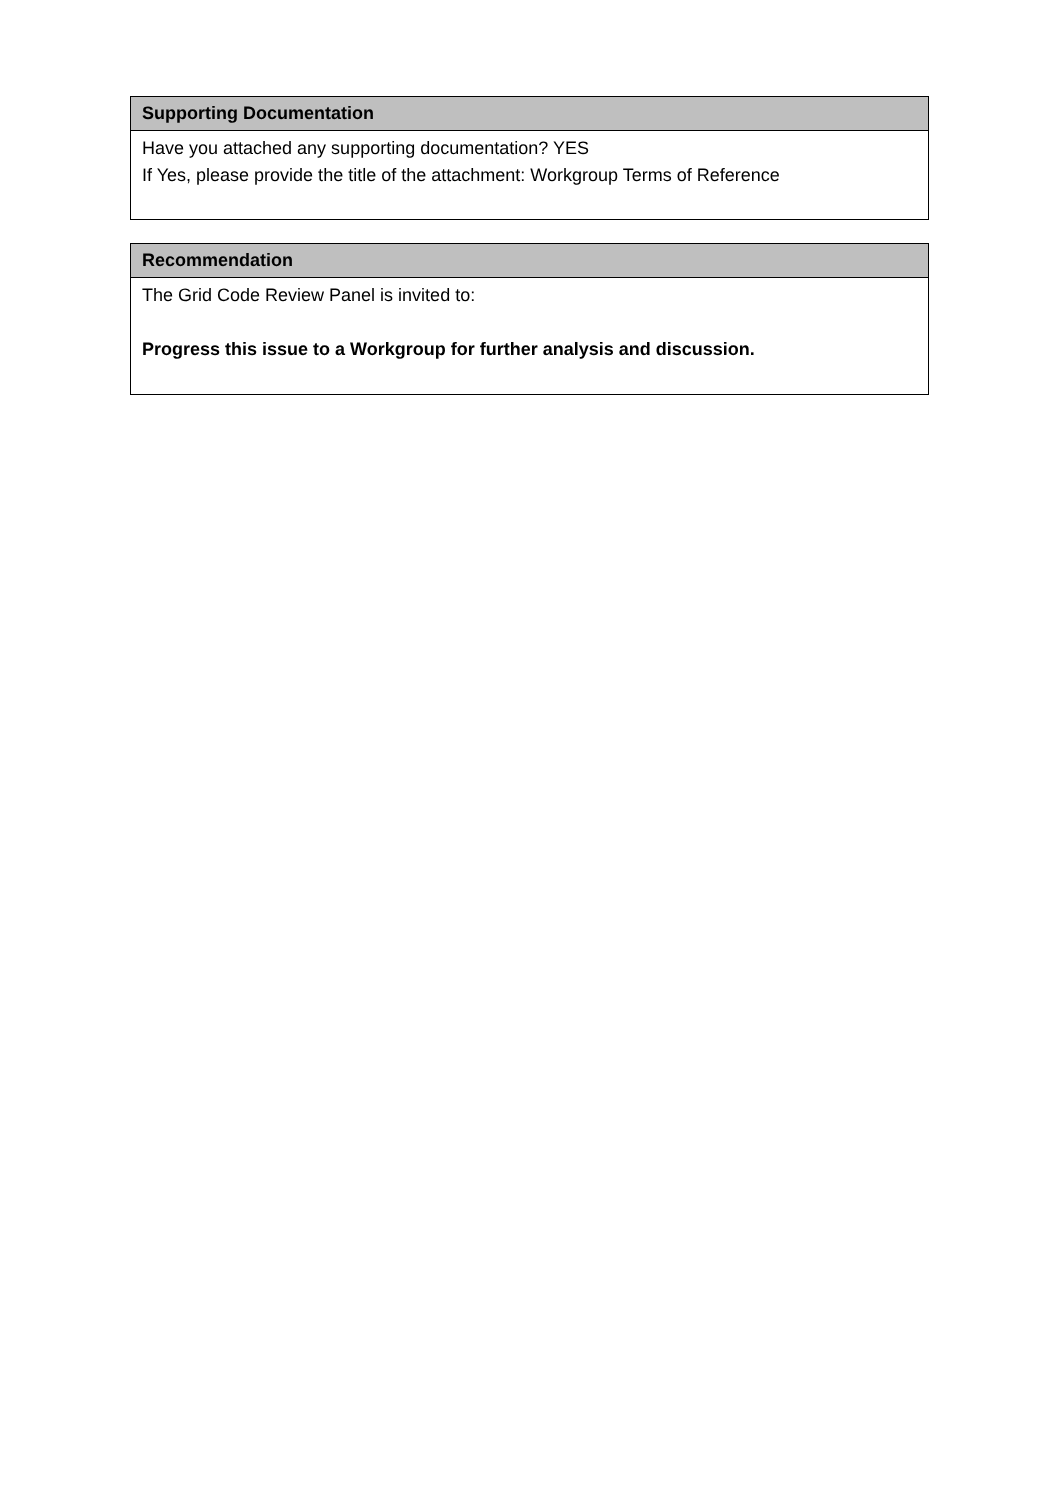| Supporting Documentation |
| --- |
| Have you attached any supporting documentation? YES If Yes, please provide the title of the attachment: Workgroup Terms of Reference |
| Recommendation |
| --- |
| The Grid Code Review Panel is invited to: Progress this issue to a Workgroup for further analysis and discussion. |